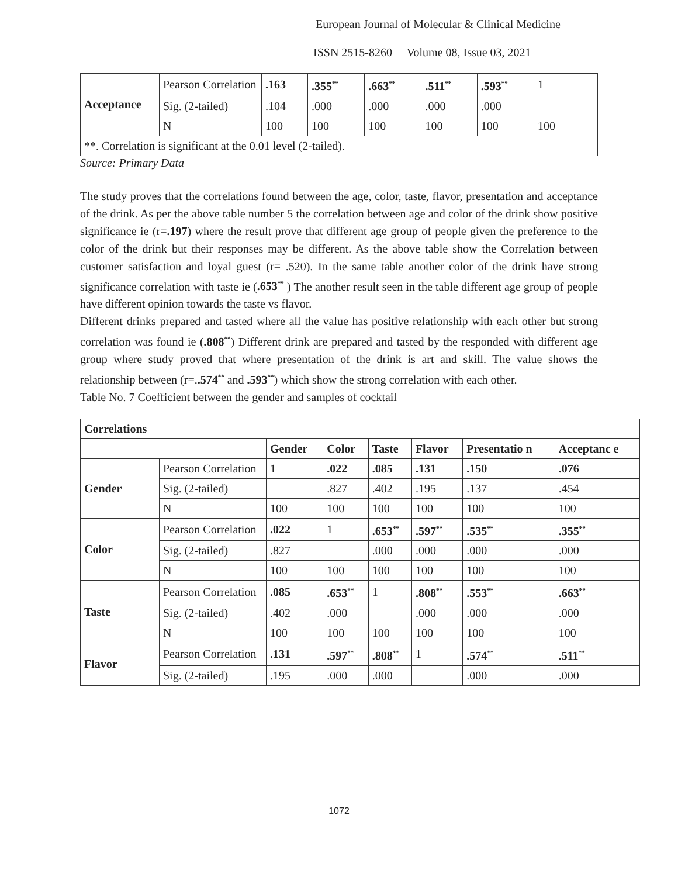European Journal of Molecular & Clinical Medicine
ISSN 2515-8260 Volume 08, Issue 03, 2021
| Acceptance | Pearson Correlation | .163 | .355<sup>**</sup> | .663<sup>**</sup> | .511<sup>**</sup> | .593<sup>**</sup> | 1 |
| | Sig. (2-tailed) | .104 | .000 | .000 | .000 | .000 | |
| | N | 100 | 100 | 100 | 100 | 100 | 100 |
| **. Correlation is significant at the 0.01 level (2-tailed). | | | | | | | |
Source: Primary Data
The study proves that the correlations found between the age, color, taste, flavor, presentation and acceptance of the drink. As per the above table number 5 the correlation between age and color of the drink show positive significance ie (r=.197) where the result prove that different age group of people given the preference to the color of the drink but their responses may be different. As the above table show the Correlation between customer satisfaction and loyal guest (r= .520). In the same table another color of the drink have strong significance correlation with taste ie (.653<sup>**</sup> ) The another result seen in the table different age group of people have different opinion towards the taste vs flavor.
Different drinks prepared and tasted where all the value has positive relationship with each other but strong correlation was found ie (.808<sup>**</sup>) Different drink are prepared and tasted by the responded with different age group where study proved that where presentation of the drink is art and skill. The value shows the relationship between (r=..574<sup>**</sup> and .593<sup>**</sup>) which show the strong correlation with each other.
Table No. 7 Coefficient between the gender and samples of cocktail
| Correlations | | | | | | | |
| --- | --- | --- | --- | --- | --- | --- | --- |
| | | Gender | Color | Taste | Flavor | Presentatio n | Acceptanc e |
| Gender | Pearson Correlation | 1 | .022 | .085 | .131 | .150 | .076 |
| | Sig. (2-tailed) | | .827 | .402 | .195 | .137 | .454 |
| | N | 100 | 100 | 100 | 100 | 100 | 100 |
| Color | Pearson Correlation | .022 | 1 | .653<sup>**</sup> | .597<sup>**</sup> | .535<sup>**</sup> | .355<sup>**</sup> |
| | Sig. (2-tailed) | .827 | | .000 | .000 | .000 | .000 |
| | N | 100 | 100 | 100 | 100 | 100 | 100 |
| Taste | Pearson Correlation | .085 | .653<sup>**</sup> | 1 | .808<sup>**</sup> | .553<sup>**</sup> | .663<sup>**</sup> |
| | Sig. (2-tailed) | .402 | .000 | | .000 | .000 | .000 |
| | N | 100 | 100 | 100 | 100 | 100 | 100 |
| Flavor | Pearson Correlation | .131 | .597<sup>**</sup> | .808<sup>**</sup> | 1 | .574<sup>**</sup> | .511<sup>**</sup> |
| | Sig. (2-tailed) | .195 | .000 | .000 | | .000 | .000 |
1072